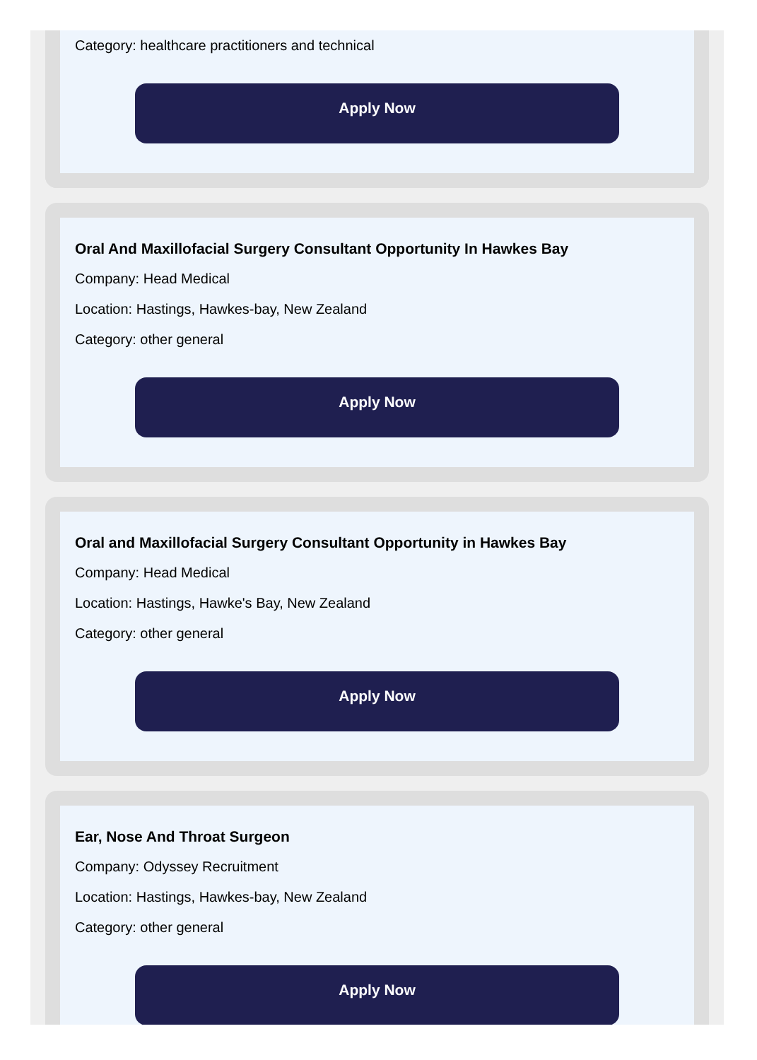Category: healthcare practitioners and technical
Apply Now
Oral And Maxillofacial Surgery Consultant Opportunity In Hawkes Bay
Company: Head Medical
Location: Hastings, Hawkes-bay, New Zealand
Category: other general
Apply Now
Oral and Maxillofacial Surgery Consultant Opportunity in Hawkes Bay
Company: Head Medical
Location: Hastings, Hawke's Bay, New Zealand
Category: other general
Apply Now
Ear, Nose And Throat Surgeon
Company: Odyssey Recruitment
Location: Hastings, Hawkes-bay, New Zealand
Category: other general
Apply Now